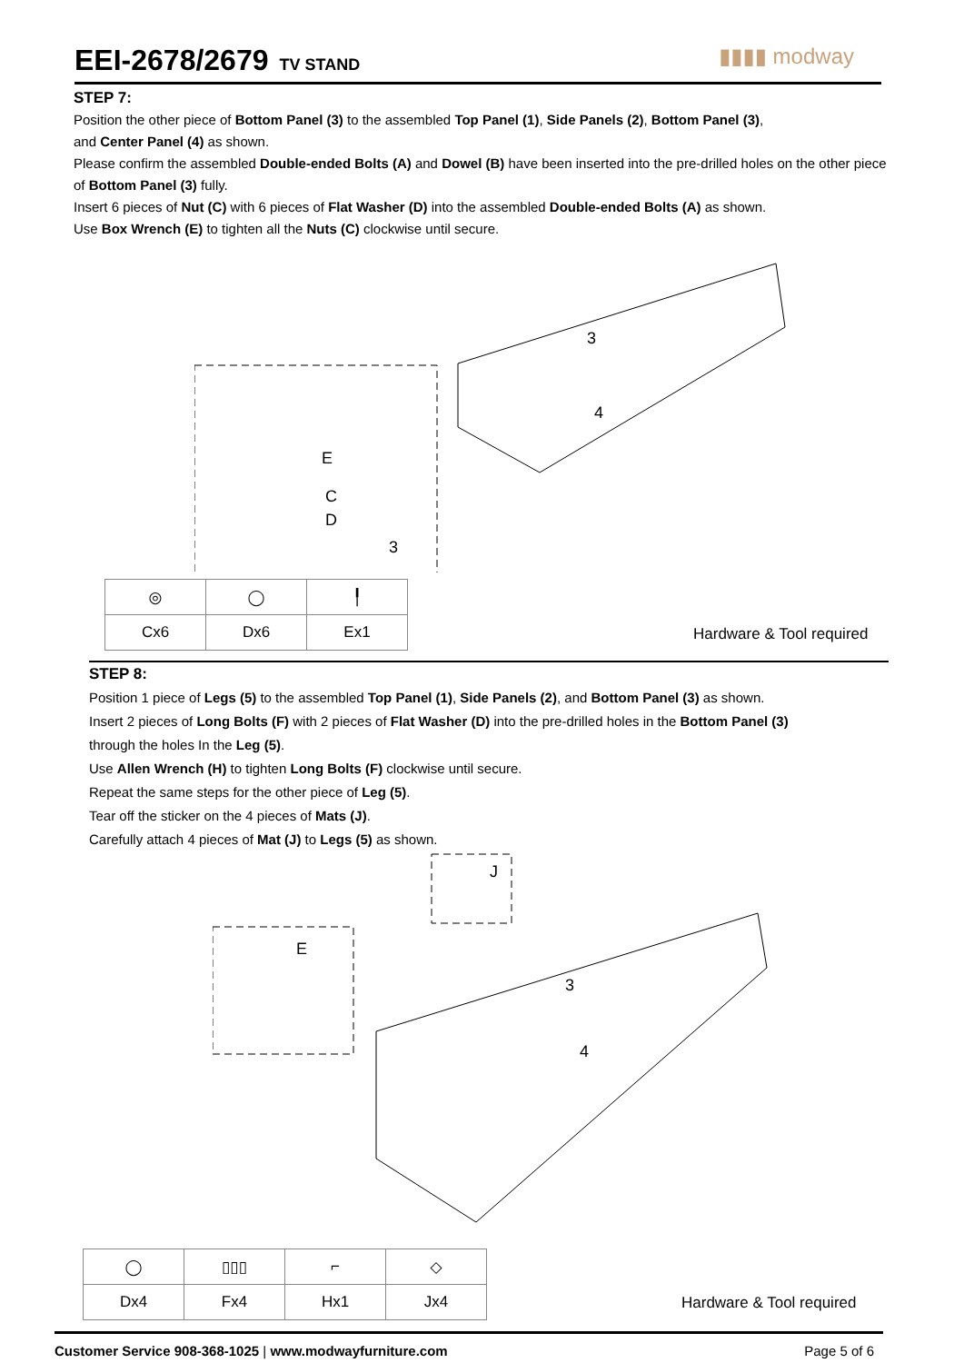EEI-2678/2679
TV STAND
▮▮▮▮ modway
STEP 7:
Position the other piece of Bottom Panel (3) to the assembled Top Panel (1), Side Panels (2), Bottom Panel (3),
and Center Panel (4) as shown.
Please confirm the assembled Double-ended Bolts (A) and Dowel (B) have been inserted into the pre-drilled holes on the other piece of Bottom Panel (3) fully.
Insert 6 pieces of Nut (C) with 6 pieces of Flat Washer (D) into the assembled Double-ended Bolts (A) as shown.
Use Box Wrench (E) to tighten all the Nuts (C) clockwise until secure.
E
C
D
3
3
4
| ◎ | ◯ | ╿ |
| Cx6 | Dx6 | Ex1 |
Hardware & Tool required
STEP 8:
Position 1 piece of Legs (5) to the assembled Top Panel (1), Side Panels (2), and Bottom Panel (3) as shown.
Insert 2 pieces of Long Bolts (F) with 2 pieces of Flat Washer (D) into the pre-drilled holes in the Bottom Panel (3)
through the holes In the Leg (5).
Use Allen Wrench (H) to tighten Long Bolts (F) clockwise until secure.
Repeat the same steps for the other piece of Leg (5).
Tear off the sticker on the 4 pieces of Mats (J).
Carefully attach 4 pieces of Mat (J) to Legs (5) as shown.
J
E
3
4
| ◯ | ▯▯▯ | ⌐ | ◇ |
| Dx4 | Fx4 | Hx1 | Jx4 |
Hardware & Tool required
Customer Service 908-368-1025 | www.modwayfurniture.com Page 5 of 6